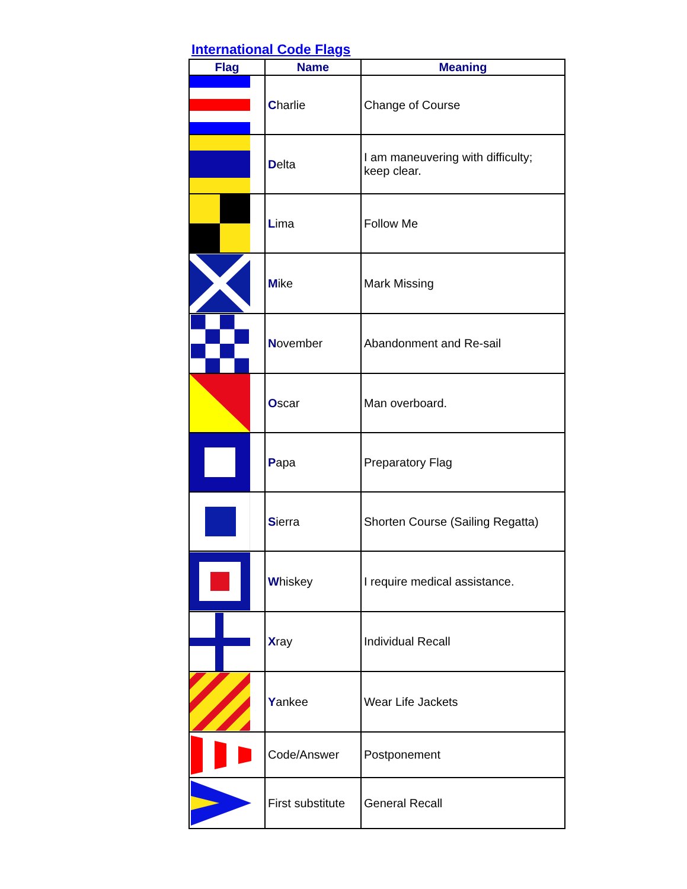International Code Flags
| Flag | Name | Meaning |
| --- | --- | --- |
| | C harlie | Change of Course |
| | D elta | I am maneuvering with difficulty; keep clear. |
| | L ima | Follow Me |
| | M ike | Mark Missing |
| | N ovember | Abandonment and Re-sail |
| | O scar | Man overboard. |
| | P apa | Preparatory Flag |
| | S ierra | Shorten Course (Sailing Regatta) |
| | W hiskey | I require medical assistance. |
| | X ray | Individual Recall |
| | Y ankee | Wear Life Jackets |
| | Code/Answer | Postponement |
| | First substitute | General Recall |